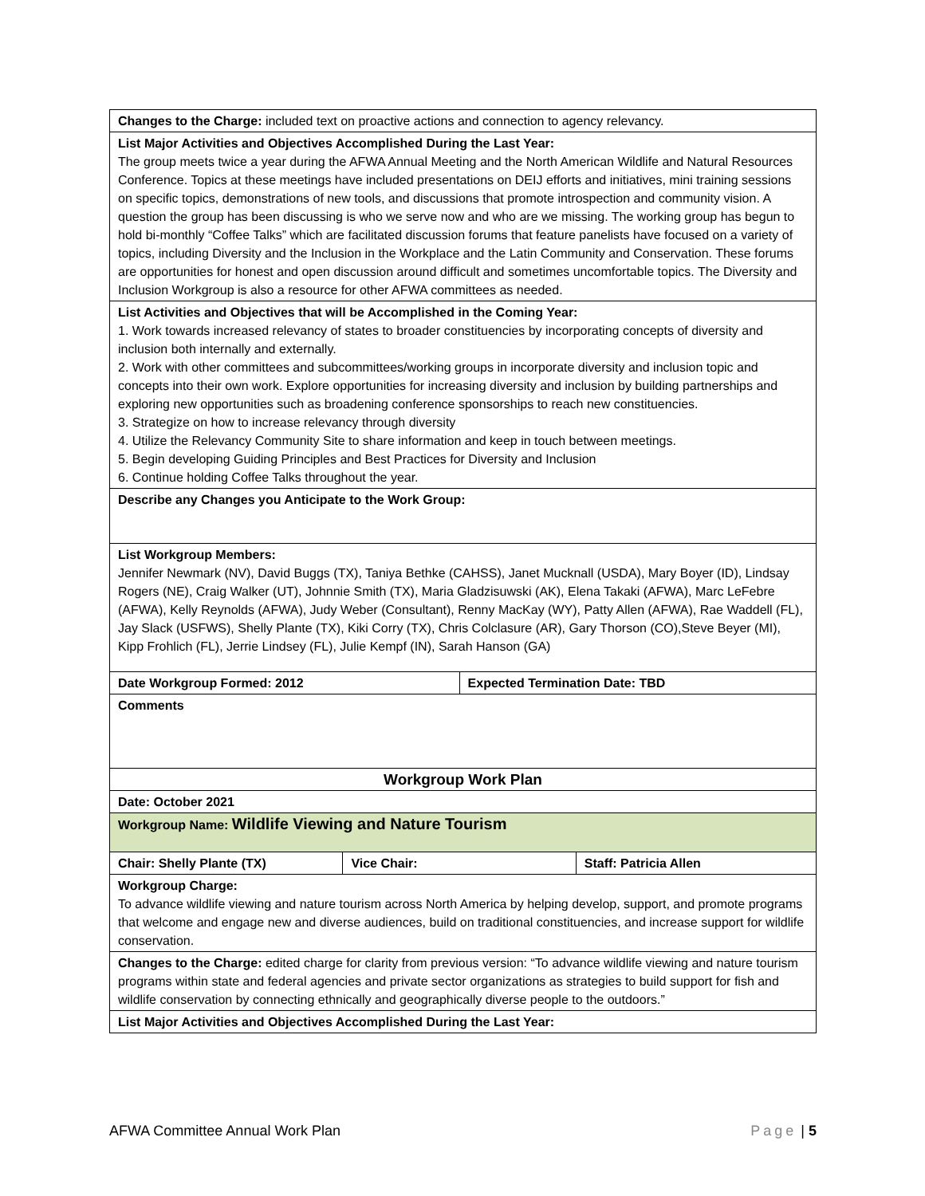| Changes to the Charge: included text on proactive actions and connection to agency relevancy. | | | |
| List Major Activities and Objectives Accomplished During the Last Year: The group meets twice a year during the AFWA Annual Meeting and the North American Wildlife and Natural Resources Conference. Topics at these meetings have included presentations on DEIJ efforts and initiatives, mini training sessions on specific topics, demonstrations of new tools, and discussions that promote introspection and community vision. A question the group has been discussing is who we serve now and who are we missing. The working group has begun to hold bi-monthly “Coffee Talks” which are facilitated discussion forums that feature panelists have focused on a variety of topics, including Diversity and the Inclusion in the Workplace and the Latin Community and Conservation. These forums are opportunities for honest and open discussion around difficult and sometimes uncomfortable topics. The Diversity and Inclusion Workgroup is also a resource for other AFWA committees as needed. | | | |
| List Activities and Objectives that will be Accomplished in the Coming Year: 1. Work towards increased relevancy of states to broader constituencies by incorporating concepts of diversity and inclusion both internally and externally. 2. Work with other committees and subcommittees/working groups in incorporate diversity and inclusion topic and concepts into their own work. Explore opportunities for increasing diversity and inclusion by building partnerships and exploring new opportunities such as broadening conference sponsorships to reach new constituencies. 3. Strategize on how to increase relevancy through diversity 4. Utilize the Relevancy Community Site to share information and keep in touch between meetings. 5. Begin developing Guiding Principles and Best Practices for Diversity and Inclusion 6. Continue holding Coffee Talks throughout the year. | | | |
| Describe any Changes you Anticipate to the Work Group: | | | |
| List Workgroup Members: Jennifer Newmark (NV), David Buggs (TX), Taniya Bethke (CAHSS), Janet Mucknall (USDA), Mary Boyer (ID), Lindsay Rogers (NE), Craig Walker (UT), Johnnie Smith (TX), Maria Gladzisuwski (AK), Elena Takaki (AFWA), Marc LeFebre (AFWA), Kelly Reynolds (AFWA), Judy Weber (Consultant), Renny MacKay (WY), Patty Allen (AFWA), Rae Waddell (FL), Jay Slack (USFWS), Shelly Plante (TX), Kiki Corry (TX), Chris Colclasure (AR), Gary Thorson (CO),Steve Beyer (MI), Kipp Frohlich (FL), Jerrie Lindsey (FL), Julie Kempf (IN), Sarah Hanson (GA) | | | |
| Date Workgroup Formed: 2012 | | Expected Termination Date: TBD | |
| Comments | | | |
| Workgroup Work Plan | | | |
| Date: October 2021 | | | |
| Workgroup Name: Wildlife Viewing and Nature Tourism | | | |
| Chair: Shelly Plante (TX) | Vice Chair: | | Staff: Patricia Allen |
| Workgroup Charge: To advance wildlife viewing and nature tourism across North America by helping develop, support, and promote programs that welcome and engage new and diverse audiences, build on traditional constituencies, and increase support for wildlife conservation. | | | |
| Changes to the Charge: edited charge for clarity from previous version: “To advance wildlife viewing and nature tourism programs within state and federal agencies and private sector organizations as strategies to build support for fish and wildlife conservation by connecting ethnically and geographically diverse people to the outdoors.” | | | |
| List Major Activities and Objectives Accomplished During the Last Year: | | | |
AFWA Committee Annual Work Plan Page | 5